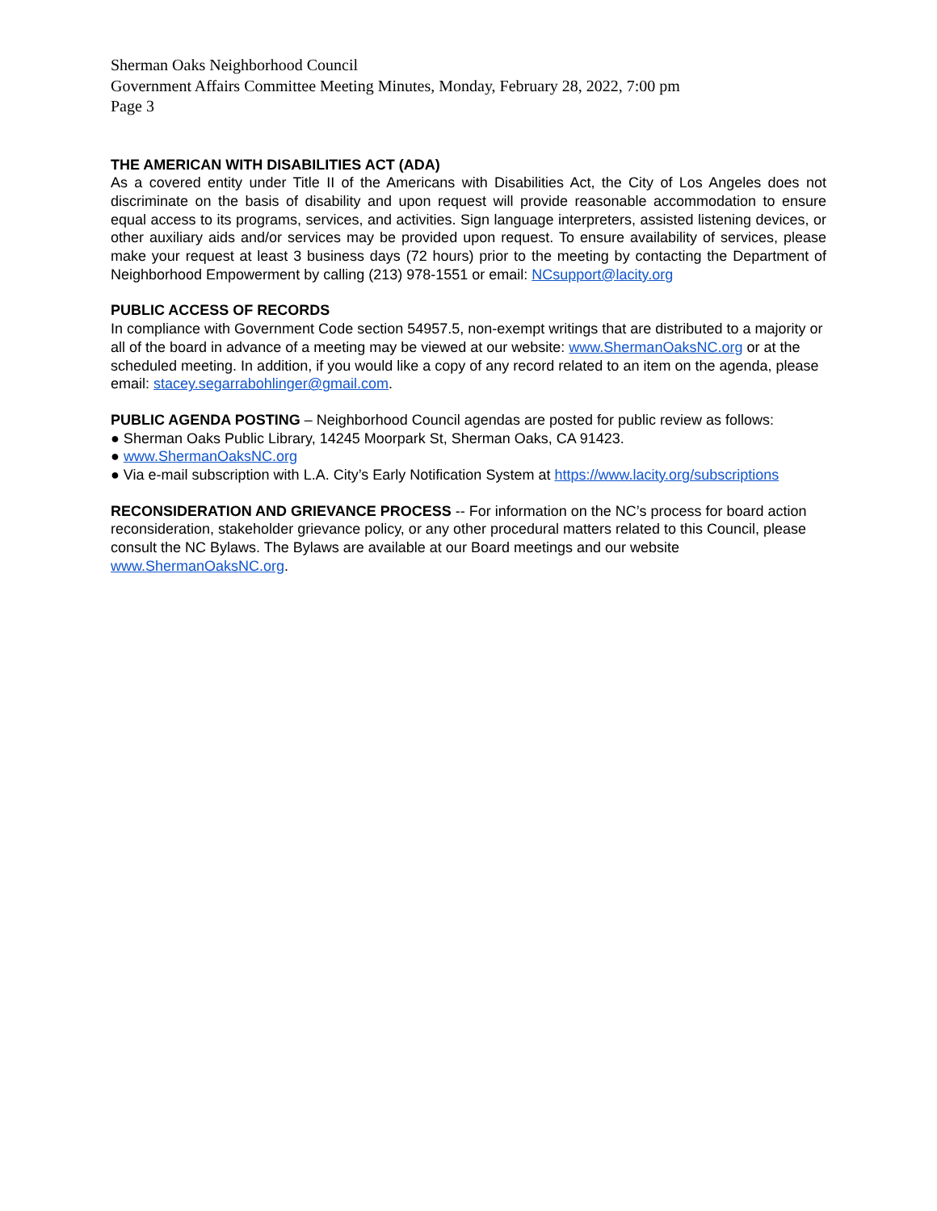Sherman Oaks Neighborhood Council
Government Affairs Committee Meeting Minutes, Monday, February 28, 2022, 7:00 pm
Page 3
THE AMERICAN WITH DISABILITIES ACT (ADA)
As a covered entity under Title II of the Americans with Disabilities Act, the City of Los Angeles does not discriminate on the basis of disability and upon request will provide reasonable accommodation to ensure equal access to its programs, services, and activities. Sign language interpreters, assisted listening devices, or other auxiliary aids and/or services may be provided upon request. To ensure availability of services, please make your request at least 3 business days (72 hours) prior to the meeting by contacting the Department of Neighborhood Empowerment by calling (213) 978-1551 or email: NCsupport@lacity.org
PUBLIC ACCESS OF RECORDS
In compliance with Government Code section 54957.5, non-exempt writings that are distributed to a majority or all of the board in advance of a meeting may be viewed at our website: www.ShermanOaksNC.org or at the scheduled meeting. In addition, if you would like a copy of any record related to an item on the agenda, please email: stacey.segarrabohlinger@gmail.com.
PUBLIC AGENDA POSTING – Neighborhood Council agendas are posted for public review as follows:
● Sherman Oaks Public Library, 14245 Moorpark St, Sherman Oaks, CA 91423.
● www.ShermanOaksNC.org
● Via e-mail subscription with L.A. City’s Early Notification System at https://www.lacity.org/subscriptions
RECONSIDERATION AND GRIEVANCE PROCESS -- For information on the NC’s process for board action reconsideration, stakeholder grievance policy, or any other procedural matters related to this Council, please consult the NC Bylaws. The Bylaws are available at our Board meetings and our website www.ShermanOaksNC.org.